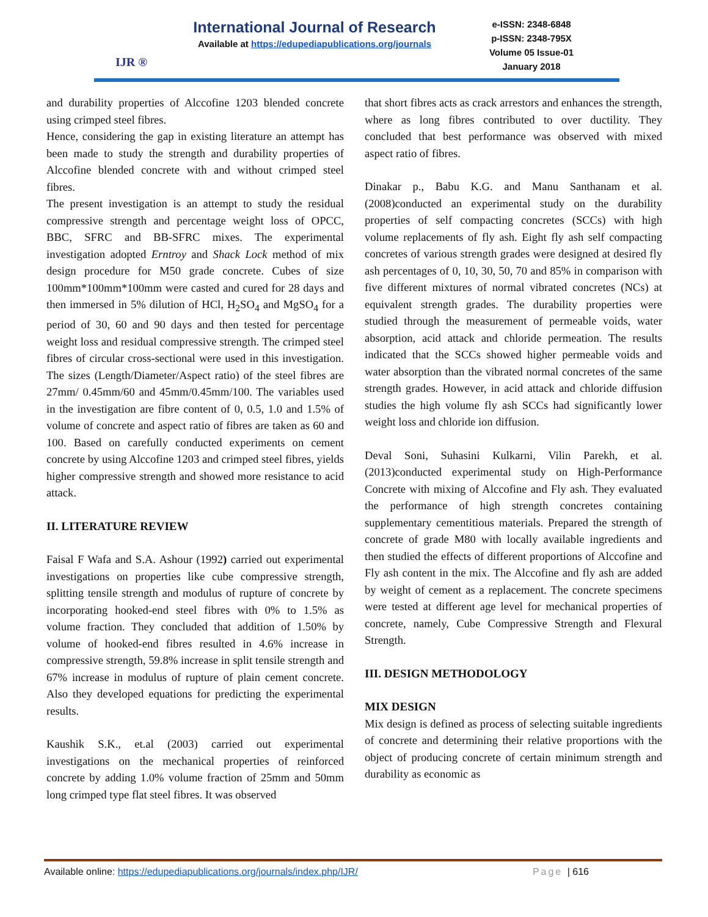IJR ®
International Journal of Research
Available at https://edupediapublications.org/journals
e-ISSN: 2348-6848
p-ISSN: 2348-795X
Volume 05 Issue-01
January 2018
and durability properties of Alccofine 1203 blended concrete using crimped steel fibres.
Hence, considering the gap in existing literature an attempt has been made to study the strength and durability properties of Alccofine blended concrete with and without crimped steel fibres.
The present investigation is an attempt to study the residual compressive strength and percentage weight loss of OPCC, BBC, SFRC and BB-SFRC mixes. The experimental investigation adopted Erntroy and Shack Lock method of mix design procedure for M50 grade concrete. Cubes of size 100mm*100mm*100mm were casted and cured for 28 days and then immersed in 5% dilution of HCl, H<sub>2</sub>SO<sub>4</sub> and MgSO<sub>4</sub> for a period of 30, 60 and 90 days and then tested for percentage weight loss and residual compressive strength. The crimped steel fibres of circular cross-sectional were used in this investigation. The sizes (Length/Diameter/Aspect ratio) of the steel fibres are 27mm/ 0.45mm/60 and 45mm/0.45mm/100. The variables used in the investigation are fibre content of 0, 0.5, 1.0 and 1.5% of volume of concrete and aspect ratio of fibres are taken as 60 and 100. Based on carefully conducted experiments on cement concrete by using Alccofine 1203 and crimped steel fibres, yields higher compressive strength and showed more resistance to acid attack.
II. LITERATURE REVIEW
Faisal F Wafa and S.A. Ashour (1992) carried out experimental investigations on properties like cube compressive strength, splitting tensile strength and modulus of rupture of concrete by incorporating hooked-end steel fibres with 0% to 1.5% as volume fraction. They concluded that addition of 1.50% by volume of hooked-end fibres resulted in 4.6% increase in compressive strength, 59.8% increase in split tensile strength and 67% increase in modulus of rupture of plain cement concrete. Also they developed equations for predicting the experimental results.
Kaushik S.K., et.al (2003) carried out experimental investigations on the mechanical properties of reinforced concrete by adding 1.0% volume fraction of 25mm and 50mm long crimped type flat steel fibres. It was observed
that short fibres acts as crack arrestors and enhances the strength, where as long fibres contributed to over ductility. They concluded that best performance was observed with mixed aspect ratio of fibres.
Dinakar p., Babu K.G. and Manu Santhanam et al. (2008)conducted an experimental study on the durability properties of self compacting concretes (SCCs) with high volume replacements of fly ash. Eight fly ash self compacting concretes of various strength grades were designed at desired fly ash percentages of 0, 10, 30, 50, 70 and 85% in comparison with five different mixtures of normal vibrated concretes (NCs) at equivalent strength grades. The durability properties were studied through the measurement of permeable voids, water absorption, acid attack and chloride permeation. The results indicated that the SCCs showed higher permeable voids and water absorption than the vibrated normal concretes of the same strength grades. However, in acid attack and chloride diffusion studies the high volume fly ash SCCs had significantly lower weight loss and chloride ion diffusion.
Deval Soni, Suhasini Kulkarni, Vilin Parekh, et al. (2013)conducted experimental study on High-Performance Concrete with mixing of Alccofine and Fly ash. They evaluated the performance of high strength concretes containing supplementary cementitious materials. Prepared the strength of concrete of grade M80 with locally available ingredients and then studied the effects of different proportions of Alccofine and Fly ash content in the mix. The Alccofine and fly ash are added by weight of cement as a replacement. The concrete specimens were tested at different age level for mechanical properties of concrete, namely, Cube Compressive Strength and Flexural Strength.
III. DESIGN METHODOLOGY
MIX DESIGN
Mix design is defined as process of selecting suitable ingredients of concrete and determining their relative proportions with the object of producing concrete of certain minimum strength and durability as economic as
Available online: https://edupediapublications.org/journals/index.php/IJR/ Page | 616